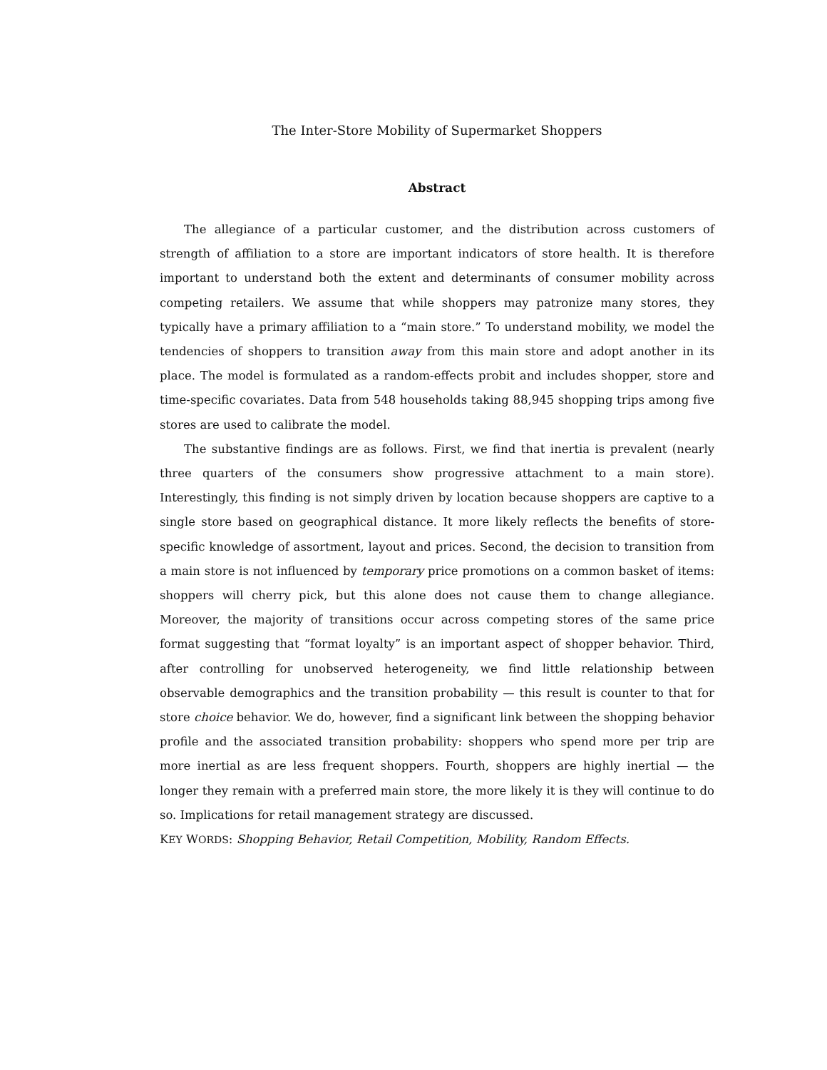The Inter-Store Mobility of Supermarket Shoppers
Abstract
The allegiance of a particular customer, and the distribution across customers of strength of affiliation to a store are important indicators of store health. It is therefore important to understand both the extent and determinants of consumer mobility across competing retailers. We assume that while shoppers may patronize many stores, they typically have a primary affiliation to a “main store.” To understand mobility, we model the tendencies of shoppers to transition away from this main store and adopt another in its place. The model is formulated as a random-effects probit and includes shopper, store and time-specific covariates. Data from 548 households taking 88,945 shopping trips among five stores are used to calibrate the model.
The substantive findings are as follows. First, we find that inertia is prevalent (nearly three quarters of the consumers show progressive attachment to a main store). Interestingly, this finding is not simply driven by location because shoppers are captive to a single store based on geographical distance. It more likely reflects the benefits of store-specific knowledge of assortment, layout and prices. Second, the decision to transition from a main store is not influenced by temporary price promotions on a common basket of items: shoppers will cherry pick, but this alone does not cause them to change allegiance. Moreover, the majority of transitions occur across competing stores of the same price format suggesting that “format loyalty” is an important aspect of shopper behavior. Third, after controlling for unobserved heterogeneity, we find little relationship between observable demographics and the transition probability — this result is counter to that for store choice behavior. We do, however, find a significant link between the shopping behavior profile and the associated transition probability: shoppers who spend more per trip are more inertial as are less frequent shoppers. Fourth, shoppers are highly inertial — the longer they remain with a preferred main store, the more likely it is they will continue to do so. Implications for retail management strategy are discussed.
KEY WORDS: Shopping Behavior, Retail Competition, Mobility, Random Effects.